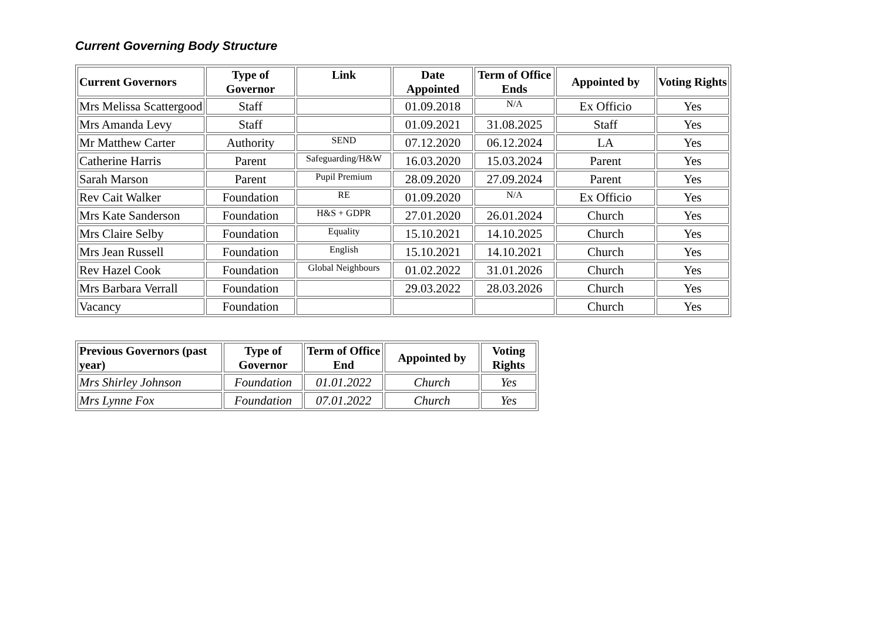Current Governing Body Structure
| Current Governors | Type of Governor | Link | Date Appointed | Term of Office Ends | Appointed by | Voting Rights |
| --- | --- | --- | --- | --- | --- | --- |
| Mrs Melissa Scattergood | Staff | | 01.09.2018 | N/A | Ex Officio | Yes |
| Mrs Amanda Levy | Staff | | 01.09.2021 | 31.08.2025 | Staff | Yes |
| Mr Matthew Carter | Authority | SEND | 07.12.2020 | 06.12.2024 | LA | Yes |
| Catherine Harris | Parent | Safeguarding/H&W | 16.03.2020 | 15.03.2024 | Parent | Yes |
| Sarah Marson | Parent | Pupil Premium | 28.09.2020 | 27.09.2024 | Parent | Yes |
| Rev Cait Walker | Foundation | RE | 01.09.2020 | N/A | Ex Officio | Yes |
| Mrs Kate Sanderson | Foundation | H&S + GDPR | 27.01.2020 | 26.01.2024 | Church | Yes |
| Mrs Claire Selby | Foundation | Equality | 15.10.2021 | 14.10.2025 | Church | Yes |
| Mrs Jean Russell | Foundation | English | 15.10.2021 | 14.10.2021 | Church | Yes |
| Rev Hazel Cook | Foundation | Global Neighbours | 01.02.2022 | 31.01.2026 | Church | Yes |
| Mrs Barbara Verrall | Foundation | | 29.03.2022 | 28.03.2026 | Church | Yes |
| Vacancy | Foundation | | | | Church | Yes |
| Previous Governors (past year) | Type of Governor | Term of Office End | Appointed by | Voting Rights |
| --- | --- | --- | --- | --- |
| Mrs Shirley Johnson | Foundation | 01.01.2022 | Church | Yes |
| Mrs Lynne Fox | Foundation | 07.01.2022 | Church | Yes |